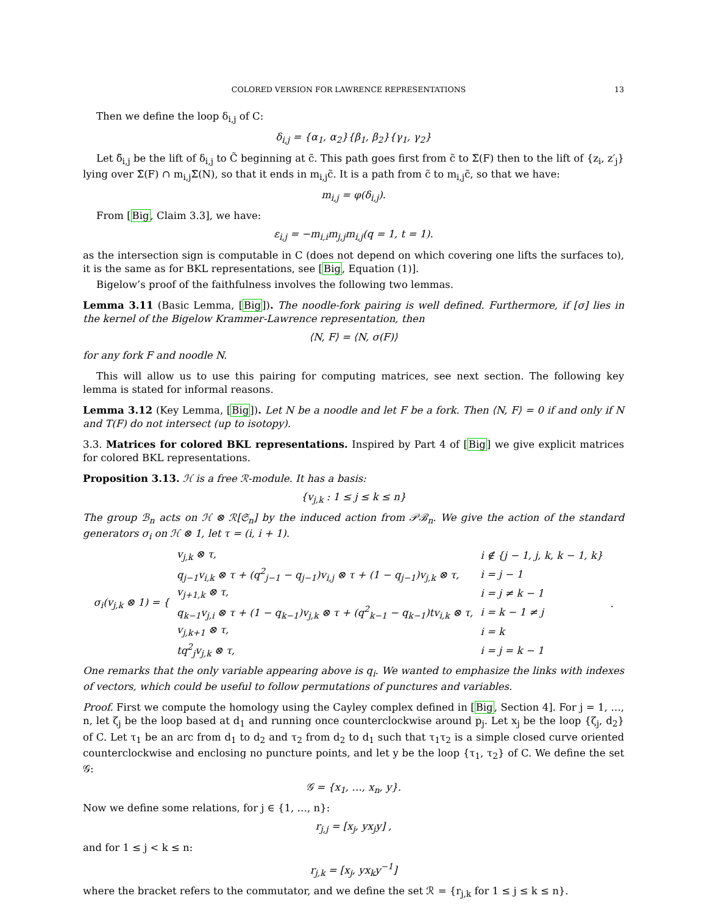COLORED VERSION FOR LAWRENCE REPRESENTATIONS 13
Then we define the loop δ<sub>i,j</sub> of C:
δ<sub>i,j</sub> = {α<sub>1</sub>, α<sub>2</sub>}{β<sub>1</sub>, β<sub>2</sub>}{γ<sub>1</sub>, γ<sub>2</sub>}
Let δ̃<sub>i,j</sub> be the lift of δ<sub>i,j</sub> to C̃ beginning at c̃. This path goes first from c̃ to Σ̃(F) then to the lift of {z<sub>i</sub>, z′<sub>j</sub>} lying over Σ̃(F) ∩ m<sub>i,j</sub>Σ̃(N), so that it ends in m<sub>i,j</sub>c̃. It is a path from c̃ to m<sub>i,j</sub>c̃, so that we have:
m<sub>i,j</sub> = φ(δ<sub>i,j</sub>).
From [Big, Claim 3.3], we have:
ε<sub>i,j</sub> = −m<sub>i,i</sub>m<sub>j,j</sub>m<sub>i,j</sub>(q = 1, t = 1).
as the intersection sign is computable in C (does not depend on which covering one lifts the surfaces to), it is the same as for BKL representations, see [Big, Equation (1)].
Bigelow’s proof of the faithfulness involves the following two lemmas.
Lemma 3.11 (Basic Lemma, [Big]). The noodle-fork pairing is well defined. Furthermore, if [σ] lies in the kernel of the Bigelow Krammer-Lawrence representation, then
⟨N, F⟩ = ⟨N, σ(F)⟩
for any fork F and noodle N.
This will allow us to use this pairing for computing matrices, see next section. The following key lemma is stated for informal reasons.
Lemma 3.12 (Key Lemma, [Big]). Let N be a noodle and let F be a fork. Then ⟨N, F⟩ = 0 if and only if N and T(F) do not intersect (up to isotopy).
3.3. Matrices for colored BKL representations. Inspired by Part 4 of [Big] we give explicit matrices for colored BKL representations.
Proposition 3.13. ℋ is a free ℛ-module. It has a basis:
{v<sub>j,k</sub> : 1 ≤ j ≤ k ≤ n}
The group ℬ<sub>n</sub> acts on ℋ ⊗ ℛ[𝔖<sub>n</sub>] by the induced action from 𝒫ℬ<sub>n</sub>. We give the action of the standard generators σ<sub>i</sub> on ℋ ⊗ 1, let τ = (i, i + 1).
| σ<sub>i</sub>(v<sub>j,k</sub> ⊗ 1) = { | v<sub>j,k</sub> ⊗ τ, | i ∉ {j − 1, j, k, k − 1, k} | . |
| | q<sub>j−1</sub>v<sub>i,k</sub> ⊗ τ + (q<sup>2</sup><sub>j−1</sub> − q<sub>j−1</sub>)v<sub>i,j</sub> ⊗ τ + (1 − q<sub>j−1</sub>)v<sub>j,k</sub> ⊗ τ, | i = j − 1 | |
| | v<sub>j+1,k</sub> ⊗ τ, | i = j ≠ k − 1 | |
| | q<sub>k−1</sub>v<sub>j,i</sub> ⊗ τ + (1 − q<sub>k−1</sub>)v<sub>j,k</sub> ⊗ τ + (q<sup>2</sup><sub>k−1</sub> − q<sub>k−1</sub>)tv<sub>i,k</sub> ⊗ τ, | i = k − 1 ≠ j | |
| | v<sub>j,k+1</sub> ⊗ τ, | i = k | |
| | tq<sup>2</sup><sub>j</sub>v<sub>j,k</sub> ⊗ τ, | i = j = k − 1 | |
One remarks that the only variable appearing above is q<sub>i</sub>. We wanted to emphasize the links with indexes of vectors, which could be useful to follow permutations of punctures and variables.
Proof. First we compute the homology using the Cayley complex defined in [Big, Section 4]. For j = 1, …, n, let ζ<sub>j</sub> be the loop based at d<sub>1</sub> and running once counterclockwise around p<sub>j</sub>. Let x<sub>j</sub> be the loop {ζ<sub>j</sub>, d<sub>2</sub>} of C. Let τ<sub>1</sub> be an arc from d<sub>1</sub> to d<sub>2</sub> and τ<sub>2</sub> from d<sub>2</sub> to d<sub>1</sub> such that τ<sub>1</sub>τ<sub>2</sub> is a simple closed curve oriented counterclockwise and enclosing no puncture points, and let y be the loop {τ<sub>1</sub>, τ<sub>2</sub>} of C. We define the set 𝒢:
𝒢 = {x<sub>1</sub>, …, x<sub>n</sub>, y}.
Now we define some relations, for j ∈ {1, …, n}:
r<sub>j,j</sub> = [x<sub>j</sub>, yx<sub>j</sub>y] ,
and for 1 ≤ j < k ≤ n:
r<sub>j,k</sub> = [x<sub>j</sub>, yx<sub>k</sub>y<sup>−1</sup>]
where the bracket refers to the commutator, and we define the set ℛ = {r<sub>j,k</sub> for 1 ≤ j ≤ k ≤ n}.